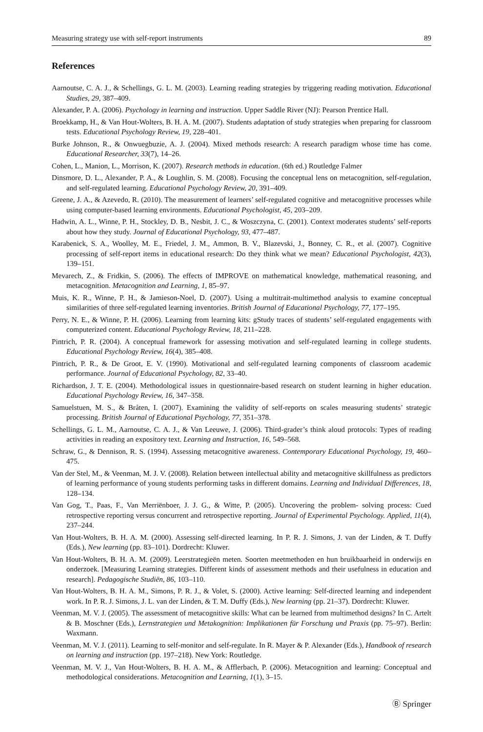Measuring strategy use with self-report instruments 89
References
Aarnoutse, C. A. J., & Schellings, G. L. M. (2003). Learning reading strategies by triggering reading motivation. Educational Studies, 29, 387–409.
Alexander, P. A. (2006). Psychology in learning and instruction. Upper Saddle River (NJ): Pearson Prentice Hall.
Broekkamp, H., & Van Hout-Wolters, B. H. A. M. (2007). Students adaptation of study strategies when preparing for classroom tests. Educational Psychology Review, 19, 228–401.
Burke Johnson, R., & Onwuegbuzie, A. J. (2004). Mixed methods research: A research paradigm whose time has come. Educational Researcher, 33(7), 14–26.
Cohen, L., Manion, L., Morrison, K. (2007). Research methods in education. (6th ed.) Routledge Falmer
Dinsmore, D. L., Alexander, P. A., & Loughlin, S. M. (2008). Focusing the conceptual lens on metacognition, self-regulation, and self-regulated learning. Educational Psychology Review, 20, 391–409.
Greene, J. A., & Azevedo, R. (2010). The measurement of learners’ self-regulated cognitive and metacognitive processes while using computer-based learning environments. Educational Psychologist, 45, 203–209.
Hadwin, A. L., Winne, P. H., Stockley, D. B., Nesbit, J. C., & Woszczyna, C. (2001). Context moderates students’ self-reports about how they study. Journal of Educational Psychology, 93, 477–487.
Karabenick, S. A., Woolley, M. E., Friedel, J. M., Ammon, B. V., Blazevski, J., Bonney, C. R., et al. (2007). Cognitive processing of self-report items in educational research: Do they think what we mean? Educational Psychologist, 42(3), 139–151.
Mevarech, Z., & Fridkin, S. (2006). The effects of IMPROVE on mathematical knowledge, mathematical reasoning, and metacognition. Metacognition and Learning, 1, 85–97.
Muis, K. R., Winne, P. H., & Jamieson-Noel, D. (2007). Using a multitrait-multimethod analysis to examine conceptual similarities of three self-regulated learning inventories. British Journal of Educational Psychology, 77, 177–195.
Perry, N. E., & Winne, P. H. (2006). Learning from learning kits: gStudy traces of students’ self-regulated engagements with computerized content. Educational Psychology Review, 18, 211–228.
Pintrich, P. R. (2004). A conceptual framework for assessing motivation and self-regulated learning in college students. Educational Psychology Review, 16(4), 385–408.
Pintrich, P. R., & De Groot, E. V. (1990). Motivational and self-regulated learning components of classroom academic performance. Journal of Educational Psychology, 82, 33–40.
Richardson, J. T. E. (2004). Methodological issues in questionnaire-based research on student learning in higher education. Educational Psychology Review, 16, 347–358.
Samuelstuen, M. S., & Bråten, I. (2007). Examining the validity of self-reports on scales measuring students’ strategic processing. British Journal of Educational Psychology, 77, 351–378.
Schellings, G. L. M., Aarnoutse, C. A. J., & Van Leeuwe, J. (2006). Third-grader’s think aloud protocols: Types of reading activities in reading an expository text. Learning and Instruction, 16, 549–568.
Schraw, G., & Dennison, R. S. (1994). Assessing metacognitive awareness. Contemporary Educational Psychology, 19, 460–475.
Van der Stel, M., & Veenman, M. J. V. (2008). Relation between intellectual ability and metacognitive skillfulness as predictors of learning performance of young students performing tasks in different domains. Learning and Individual Differences, 18, 128–134.
Van Gog, T., Paas, F., Van Merriënboer, J. J. G., & Witte, P. (2005). Uncovering the problem- solving process: Cued retrospective reporting versus concurrent and retrospective reporting. Journal of Experimental Psychology. Applied, 11(4), 237–244.
Van Hout-Wolters, B. H. A. M. (2000). Assessing self-directed learning. In P. R. J. Simons, J. van der Linden, & T. Duffy (Eds.), New learning (pp. 83–101). Dordrecht: Kluwer.
Van Hout-Wolters, B. H. A. M. (2009). Leerstrategieën meten. Soorten meetmethoden en hun bruikbaarheid in onderwijs en onderzoek. [Measuring Learning strategies. Different kinds of assessment methods and their usefulness in education and research]. Pedagogische Studiën, 86, 103–110.
Van Hout-Wolters, B. H. A. M., Simons, P. R. J., & Volet, S. (2000). Active learning: Self-directed learning and independent work. In P. R. J. Simons, J. L. van der Linden, & T. M. Duffy (Eds.), New learning (pp. 21–37). Dordrecht: Kluwer.
Veenman, M. V. J. (2005). The assessment of metacognitive skills: What can be learned from multimethod designs? In C. Artelt & B. Moschner (Eds.), Lernstrategien und Metakognition: Implikationen für Forschung und Praxis (pp. 75–97). Berlin: Waxmann.
Veenman, M. V. J. (2011). Learning to self-monitor and self-regulate. In R. Mayer & P. Alexander (Eds.), Handbook of research on learning and instruction (pp. 197–218). New York: Routledge.
Veenman, M. V. J., Van Hout-Wolters, B. H. A. M., & Afflerbach, P. (2006). Metacognition and learning: Conceptual and methodological considerations. Metacognition and Learning, 1(1), 3–15.
Ⓑ Springer